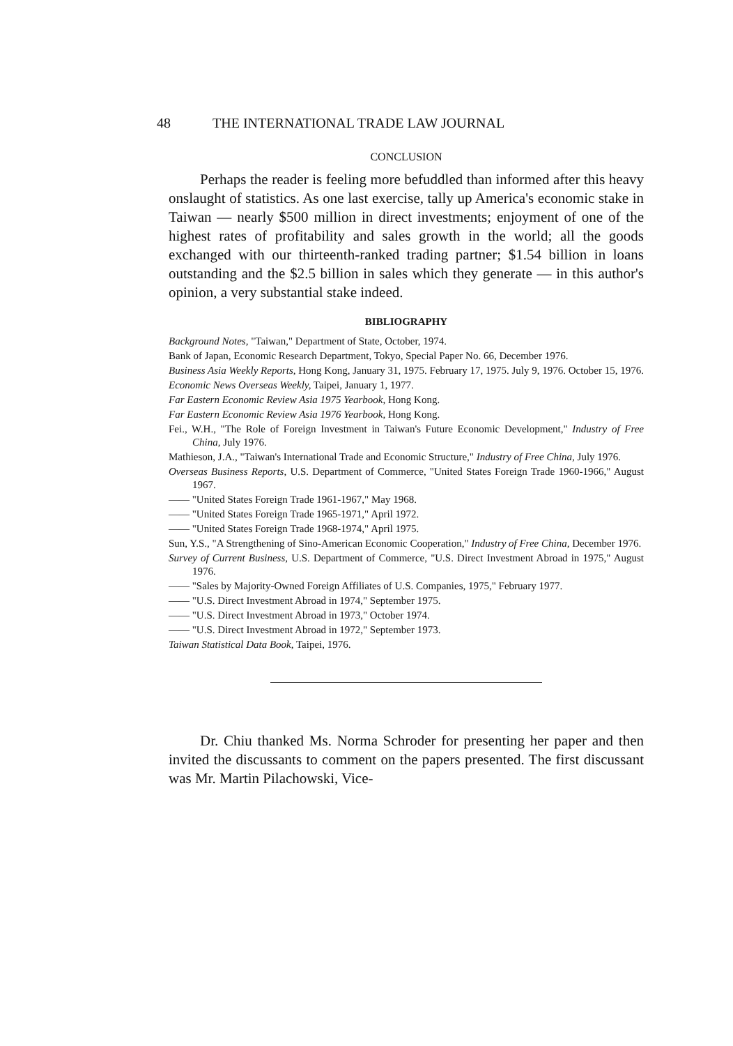48 THE INTERNATIONAL TRADE LAW JOURNAL
CONCLUSION
Perhaps the reader is feeling more befuddled than informed after this heavy onslaught of statistics. As one last exercise, tally up America's economic stake in Taiwan — nearly $500 million in direct investments; enjoyment of one of the highest rates of profitability and sales growth in the world; all the goods exchanged with our thirteenth-ranked trading partner; $1.54 billion in loans outstanding and the $2.5 billion in sales which they generate — in this author's opinion, a very substantial stake indeed.
BIBLIOGRAPHY
Background Notes, "Taiwan," Department of State, October, 1974.
Bank of Japan, Economic Research Department, Tokyo, Special Paper No. 66, December 1976.
Business Asia Weekly Reports, Hong Kong, January 31, 1975. February 17, 1975. July 9, 1976. October 15, 1976.
Economic News Overseas Weekly, Taipei, January 1, 1977.
Far Eastern Economic Review Asia 1975 Yearbook, Hong Kong.
Far Eastern Economic Review Asia 1976 Yearbook, Hong Kong.
Fei., W.H., "The Role of Foreign Investment in Taiwan's Future Economic Development," Industry of Free China, July 1976.
Mathieson, J.A., "Taiwan's International Trade and Economic Structure," Industry of Free China, July 1976.
Overseas Business Reports, U.S. Department of Commerce, "United States Foreign Trade 1960-1966," August 1967.
—— "United States Foreign Trade 1961-1967," May 1968.
—— "United States Foreign Trade 1965-1971," April 1972.
—— "United States Foreign Trade 1968-1974," April 1975.
Sun, Y.S., "A Strengthening of Sino-American Economic Cooperation," Industry of Free China, December 1976.
Survey of Current Business, U.S. Department of Commerce, "U.S. Direct Investment Abroad in 1975," August 1976.
—— "Sales by Majority-Owned Foreign Affiliates of U.S. Companies, 1975," February 1977.
—— "U.S. Direct Investment Abroad in 1974," September 1975.
—— "U.S. Direct Investment Abroad in 1973," October 1974.
—— "U.S. Direct Investment Abroad in 1972," September 1973.
Taiwan Statistical Data Book, Taipei, 1976.
Dr. Chiu thanked Ms. Norma Schroder for presenting her paper and then invited the discussants to comment on the papers presented. The first discussant was Mr. Martin Pilachowski, Vice-